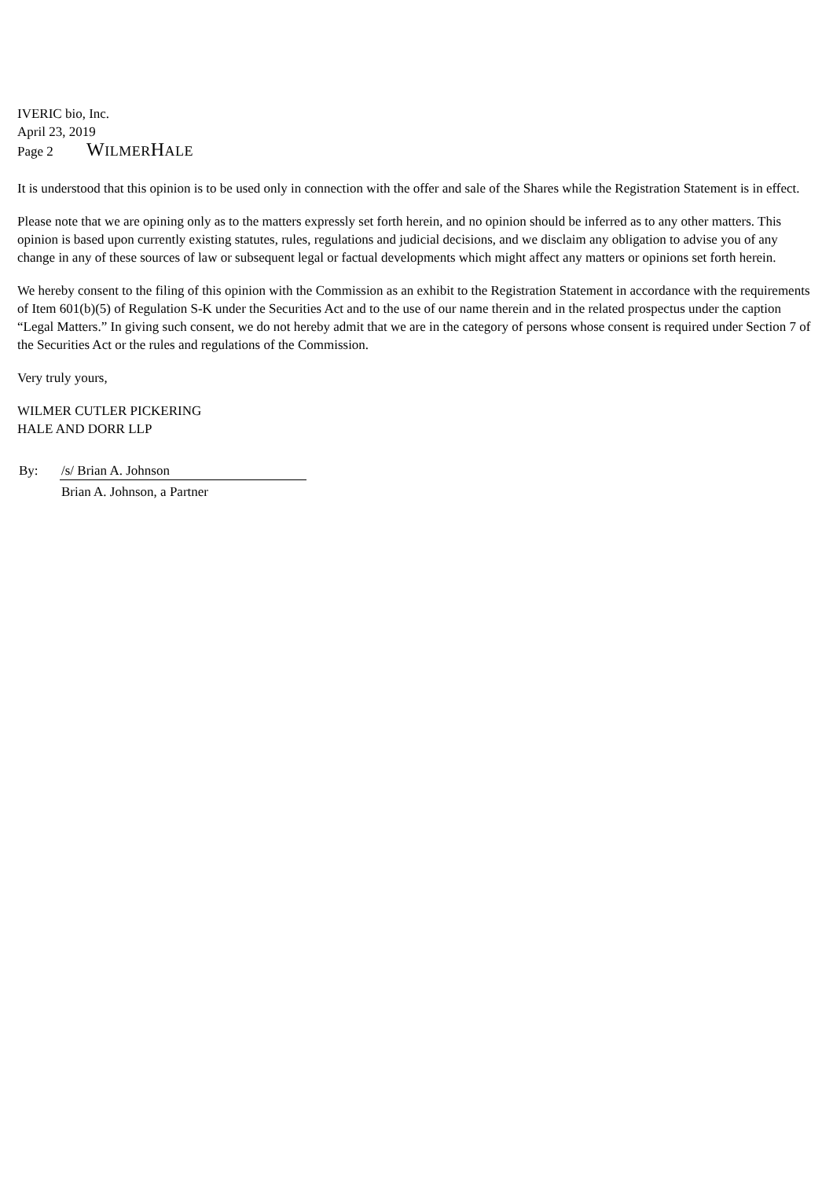IVERIC bio, Inc.
April 23, 2019
Page 2 WILMERHALE
It is understood that this opinion is to be used only in connection with the offer and sale of the Shares while the Registration Statement is in effect.
Please note that we are opining only as to the matters expressly set forth herein, and no opinion should be inferred as to any other matters. This opinion is based upon currently existing statutes, rules, regulations and judicial decisions, and we disclaim any obligation to advise you of any change in any of these sources of law or subsequent legal or factual developments which might affect any matters or opinions set forth herein.
We hereby consent to the filing of this opinion with the Commission as an exhibit to the Registration Statement in accordance with the requirements of Item 601(b)(5) of Regulation S-K under the Securities Act and to the use of our name therein and in the related prospectus under the caption “Legal Matters.” In giving such consent, we do not hereby admit that we are in the category of persons whose consent is required under Section 7 of the Securities Act or the rules and regulations of the Commission.
Very truly yours,
WILMER CUTLER PICKERING
HALE AND DORR LLP
| By: | /s/ Brian A. Johnson |
| | Brian A. Johnson, a Partner |